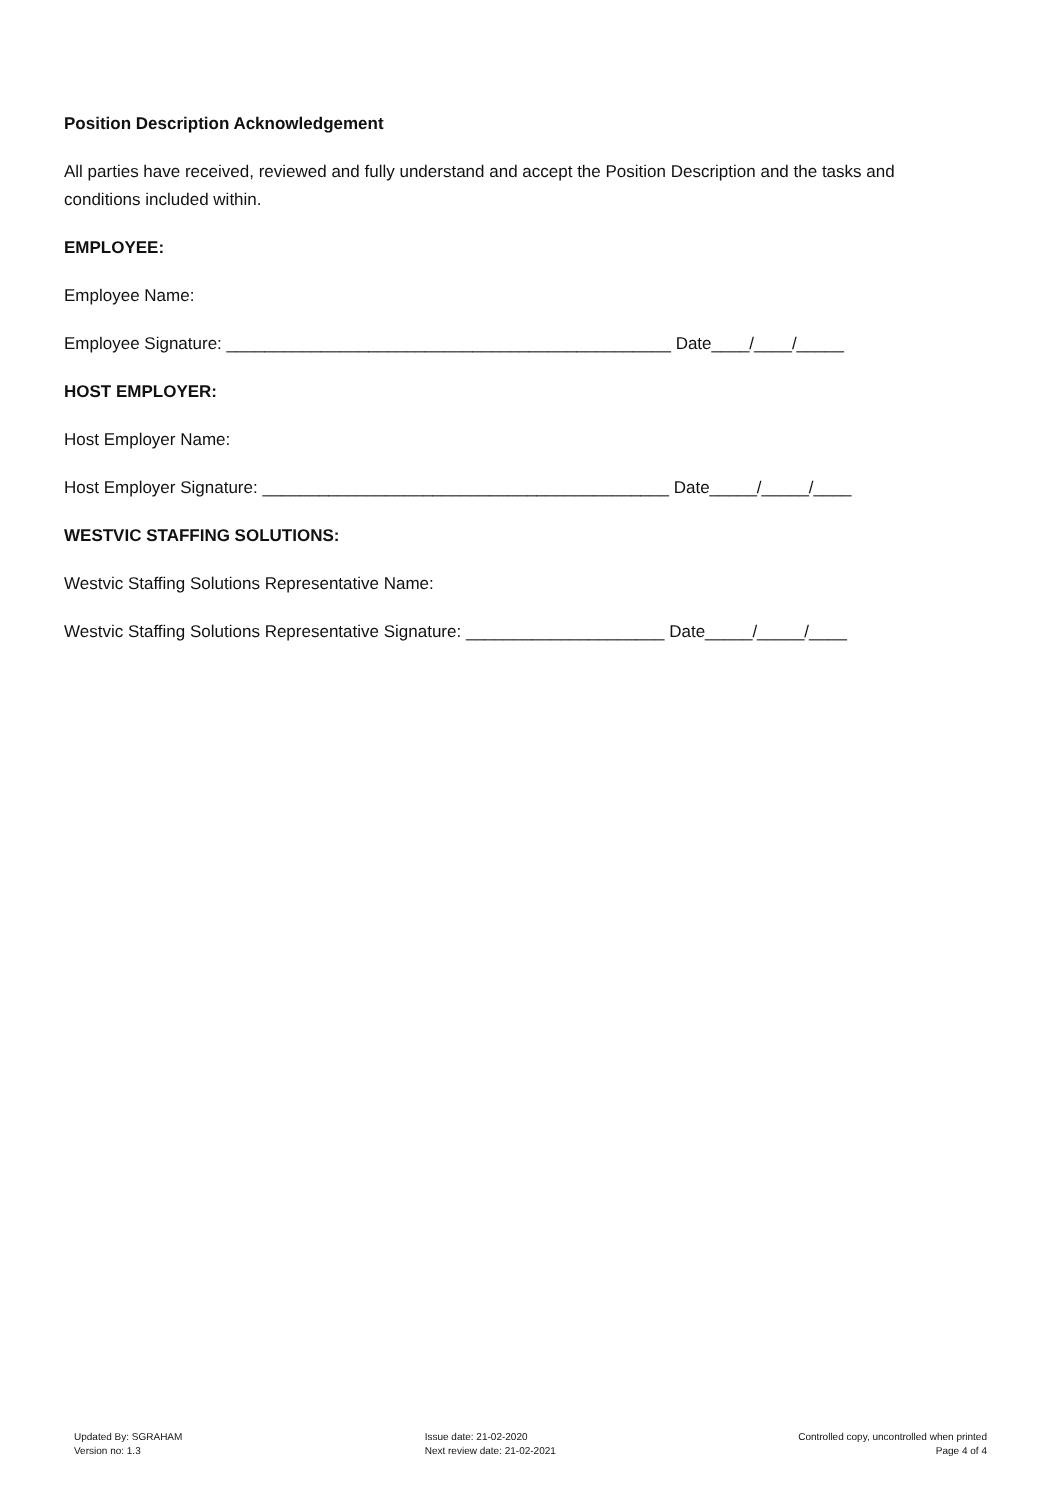Position Description Acknowledgement
All parties have received, reviewed and fully understand and accept the Position Description and the tasks and conditions included within.
EMPLOYEE:
Employee Name:
Employee Signature: _______________________________________________ Date____/____/_____
HOST EMPLOYER:
Host Employer Name:
Host Employer Signature: ___________________________________________ Date_____/_____/____
WESTVIC STAFFING SOLUTIONS:
Westvic Staffing Solutions Representative Name:
Westvic Staffing Solutions Representative Signature: _____________________ Date_____/_____/____
Updated By: SGRAHAM
Version no: 1.3
Issue date: 21-02-2020
Next review date: 21-02-2021
Controlled copy, uncontrolled when printed
Page 4 of 4